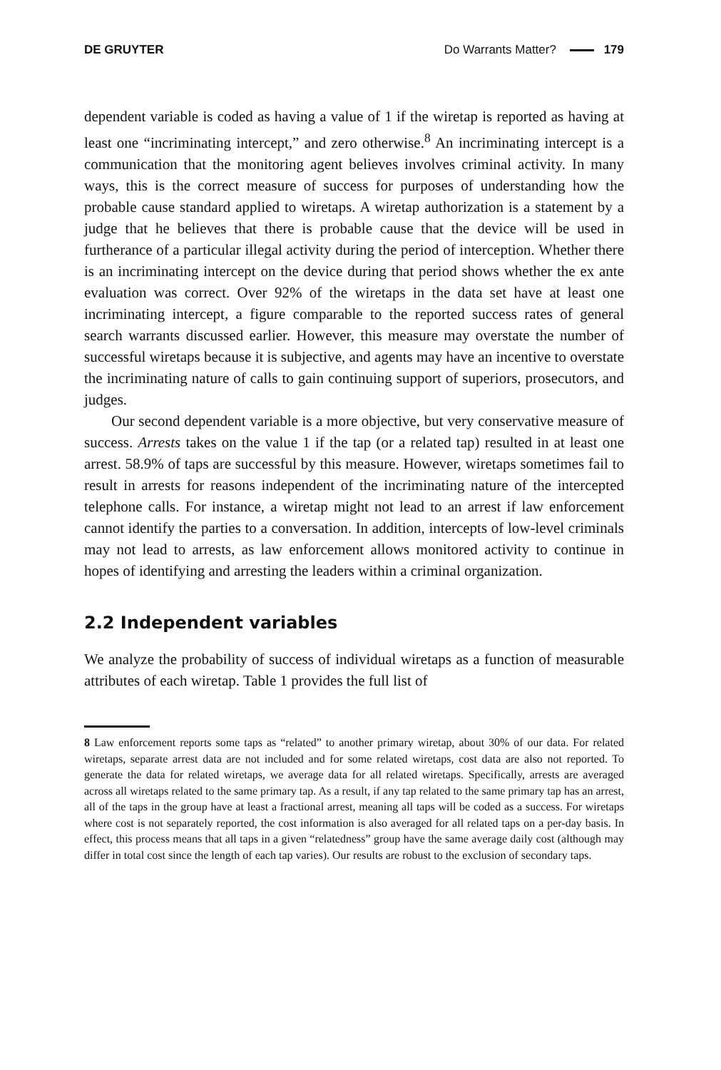DE GRUYTER Do Warrants Matter? 179
dependent variable is coded as having a value of 1 if the wiretap is reported as having at least one “incriminating intercept,” and zero otherwise.<sup>8</sup> An incriminating intercept is a communication that the monitoring agent believes involves criminal activity. In many ways, this is the correct measure of success for purposes of understanding how the probable cause standard applied to wiretaps. A wiretap authorization is a statement by a judge that he believes that there is probable cause that the device will be used in furtherance of a particular illegal activity during the period of interception. Whether there is an incriminating intercept on the device during that period shows whether the ex ante evaluation was correct. Over 92% of the wiretaps in the data set have at least one incriminating intercept, a figure comparable to the reported success rates of general search warrants discussed earlier. However, this measure may overstate the number of successful wiretaps because it is subjective, and agents may have an incentive to overstate the incriminating nature of calls to gain continuing support of superiors, prosecutors, and judges.
Our second dependent variable is a more objective, but very conservative measure of success. Arrests takes on the value 1 if the tap (or a related tap) resulted in at least one arrest. 58.9% of taps are successful by this measure. However, wiretaps sometimes fail to result in arrests for reasons independent of the incriminating nature of the intercepted telephone calls. For instance, a wiretap might not lead to an arrest if law enforcement cannot identify the parties to a conversation. In addition, intercepts of low-level criminals may not lead to arrests, as law enforcement allows monitored activity to continue in hopes of identifying and arresting the leaders within a criminal organization.
2.2 Independent variables
We analyze the probability of success of individual wiretaps as a function of measurable attributes of each wiretap. Table 1 provides the full list of
8 Law enforcement reports some taps as “related” to another primary wiretap, about 30% of our data. For related wiretaps, separate arrest data are not included and for some related wiretaps, cost data are also not reported. To generate the data for related wiretaps, we average data for all related wiretaps. Specifically, arrests are averaged across all wiretaps related to the same primary tap. As a result, if any tap related to the same primary tap has an arrest, all of the taps in the group have at least a fractional arrest, meaning all taps will be coded as a success. For wiretaps where cost is not separately reported, the cost information is also averaged for all related taps on a per-day basis. In effect, this process means that all taps in a given “relatedness” group have the same average daily cost (although may differ in total cost since the length of each tap varies). Our results are robust to the exclusion of secondary taps.